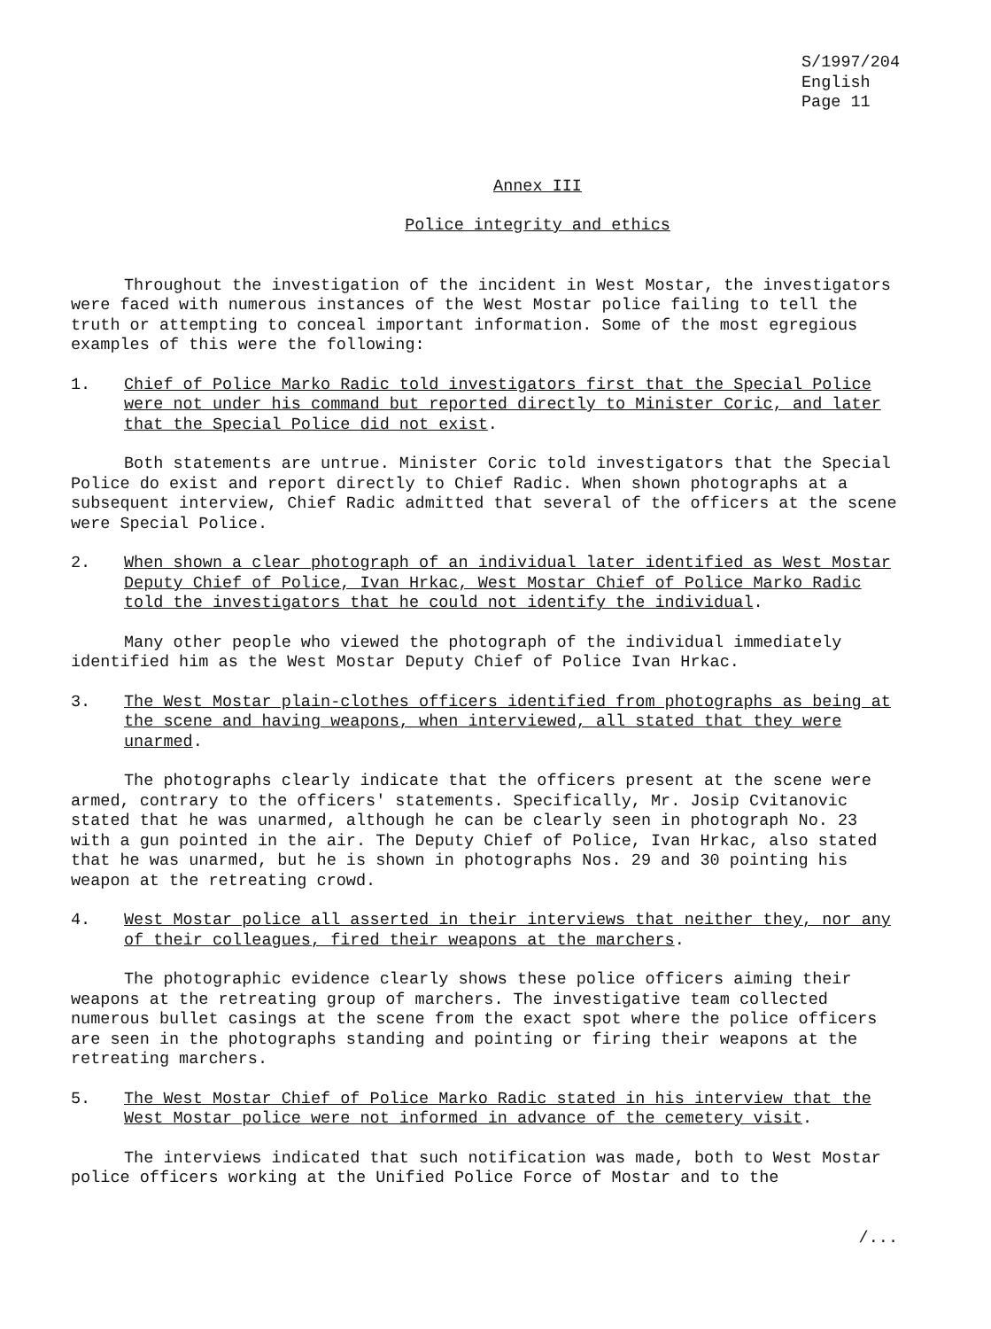S/1997/204
English
Page 11
Annex III
Police integrity and ethics
Throughout the investigation of the incident in West Mostar, the investigators were faced with numerous instances of the West Mostar police failing to tell the truth or attempting to conceal important information. Some of the most egregious examples of this were the following:
1. Chief of Police Marko Radic told investigators first that the Special Police were not under his command but reported directly to Minister Coric, and later that the Special Police did not exist.
Both statements are untrue. Minister Coric told investigators that the Special Police do exist and report directly to Chief Radic. When shown photographs at a subsequent interview, Chief Radic admitted that several of the officers at the scene were Special Police.
2. When shown a clear photograph of an individual later identified as West Mostar Deputy Chief of Police, Ivan Hrkac, West Mostar Chief of Police Marko Radic told the investigators that he could not identify the individual.
Many other people who viewed the photograph of the individual immediately identified him as the West Mostar Deputy Chief of Police Ivan Hrkac.
3. The West Mostar plain-clothes officers identified from photographs as being at the scene and having weapons, when interviewed, all stated that they were unarmed.
The photographs clearly indicate that the officers present at the scene were armed, contrary to the officers' statements. Specifically, Mr. Josip Cvitanovic stated that he was unarmed, although he can be clearly seen in photograph No. 23 with a gun pointed in the air. The Deputy Chief of Police, Ivan Hrkac, also stated that he was unarmed, but he is shown in photographs Nos. 29 and 30 pointing his weapon at the retreating crowd.
4. West Mostar police all asserted in their interviews that neither they, nor any of their colleagues, fired their weapons at the marchers.
The photographic evidence clearly shows these police officers aiming their weapons at the retreating group of marchers. The investigative team collected numerous bullet casings at the scene from the exact spot where the police officers are seen in the photographs standing and pointing or firing their weapons at the retreating marchers.
5. The West Mostar Chief of Police Marko Radic stated in his interview that the West Mostar police were not informed in advance of the cemetery visit.
The interviews indicated that such notification was made, both to West Mostar police officers working at the Unified Police Force of Mostar and to the
/...